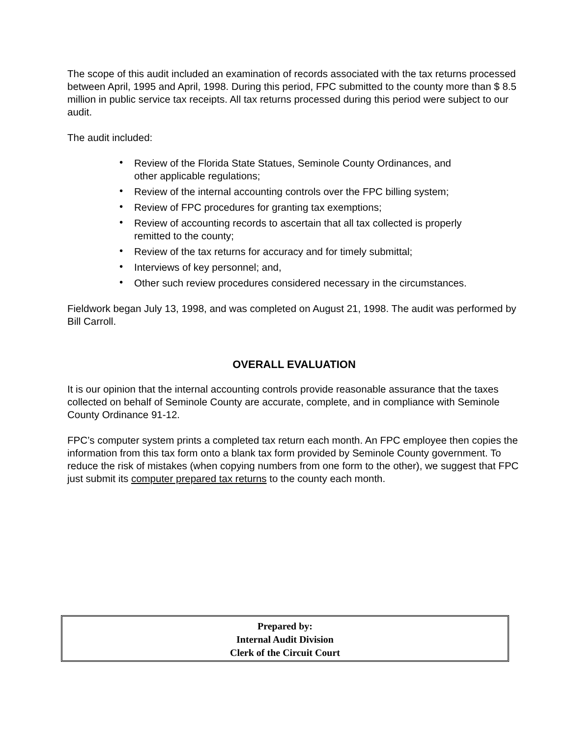The scope of this audit included an examination of records associated with the tax returns processed between April, 1995 and April, 1998. During this period, FPC submitted to the county more than $ 8.5 million in public service tax receipts. All tax returns processed during this period were subject to our audit.
The audit included:
• Review of the Florida State Statues, Seminole County Ordinances, and other applicable regulations;
• Review of the internal accounting controls over the FPC billing system;
• Review of FPC procedures for granting tax exemptions;
• Review of accounting records to ascertain that all tax collected is properly remitted to the county;
• Review of the tax returns for accuracy and for timely submittal;
• Interviews of key personnel; and,
• Other such review procedures considered necessary in the circumstances.
Fieldwork began July 13, 1998, and was completed on August 21, 1998. The audit was performed by Bill Carroll.
OVERALL EVALUATION
It is our opinion that the internal accounting controls provide reasonable assurance that the taxes collected on behalf of Seminole County are accurate, complete, and in compliance with Seminole County Ordinance 91-12.
FPC’s computer system prints a completed tax return each month. An FPC employee then copies the information from this tax form onto a blank tax form provided by Seminole County government. To reduce the risk of mistakes (when copying numbers from one form to the other), we suggest that FPC just submit its computer prepared tax returns to the county each month.
Prepared by:
Internal Audit Division
Clerk of the Circuit Court